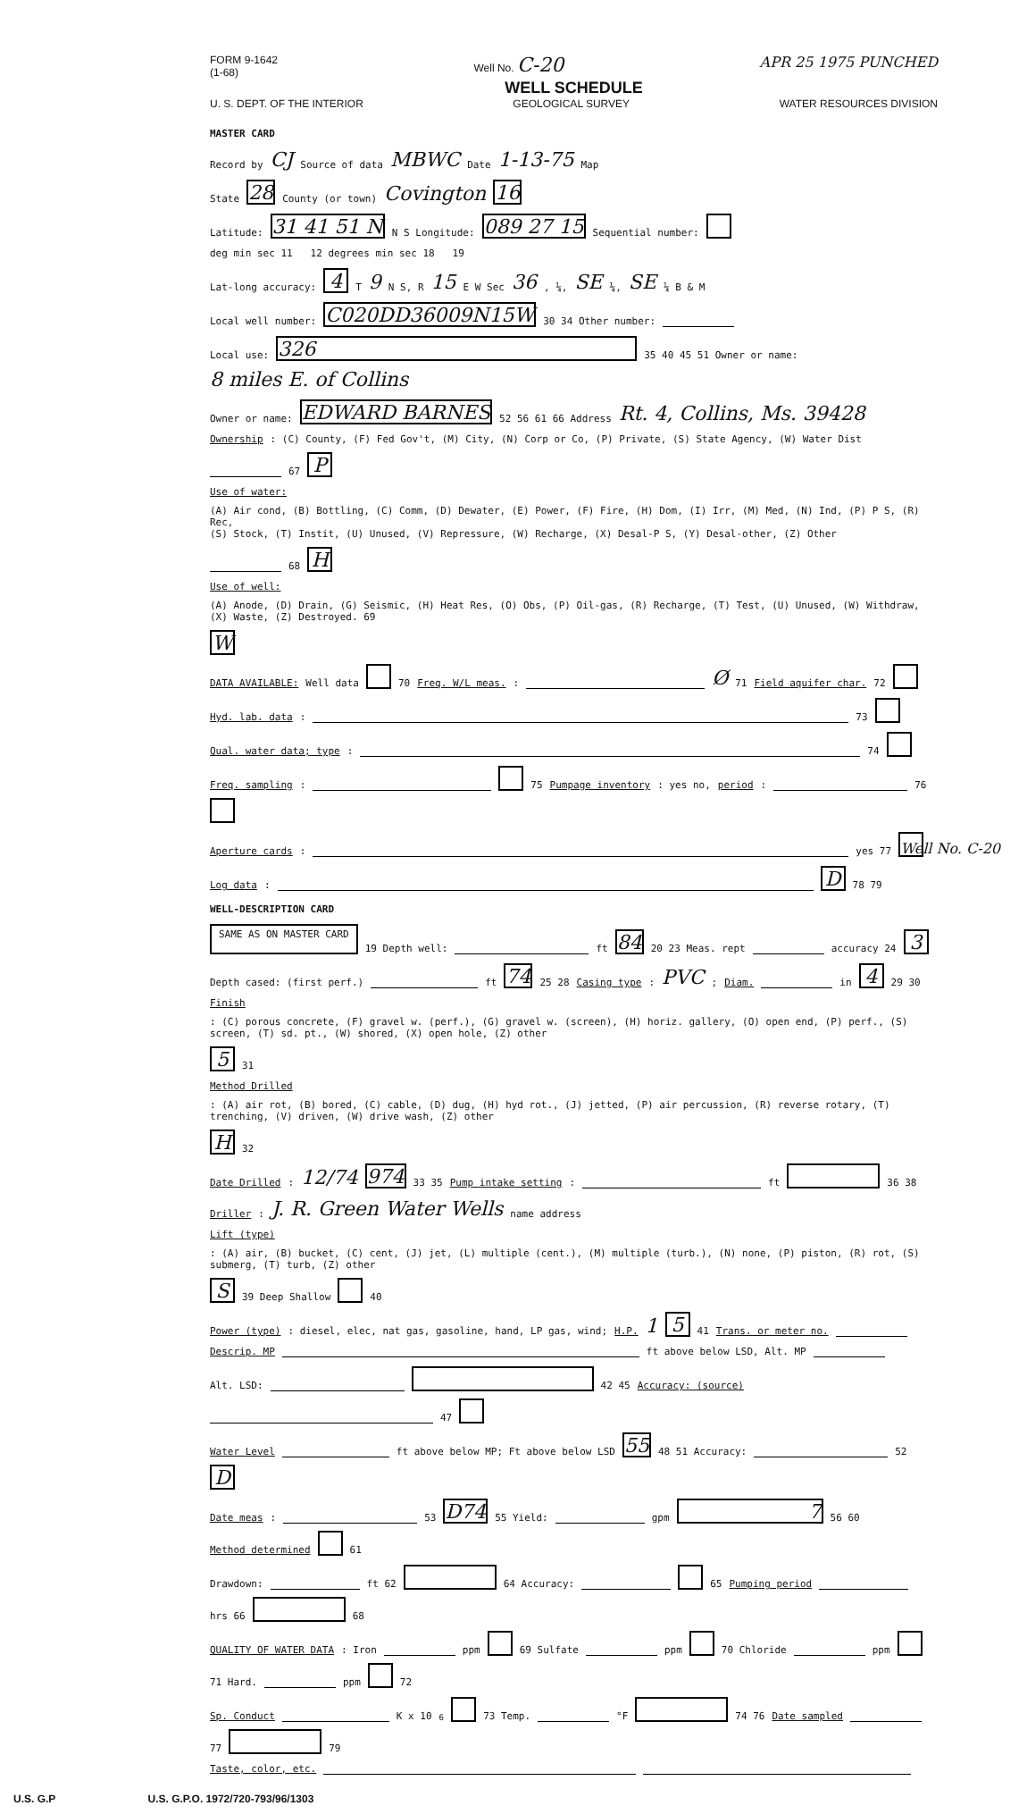FORM 9-1642
(1-68)
Well No. C-20
APR 25 1975 PUNCHED
WELL SCHEDULE
U. S. DEPT. OF THE INTERIOR GEOLOGICAL SURVEY WATER RESOURCES DIVISION
MASTER CARD
Record by CJ Source of data MBWC Date 1-13-75 Map
State 28 County (or town) Covington 16
Latitude: 31 41 51 N N S Longitude: 089 27 15 Sequential number:
deg min sec 11 12 degrees min sec 18 19
Lat-long accuracy: 4 T 9 N S, R 15 E W Sec 36, ¼, SE ¼, SE ¼ B & M
Local well number: C020DD36009N15W 30 34 Other number:
Local use: 326 35 40 45 51 Owner or name: 8 miles E. of Collins
Owner or name: EDWARD BARNES 52 56 61 66 Address Rt. 4, Collins, Ms. 39428
Ownership: (C) County, (F) Fed Gov't, (M) City, (N) Corp or Co, (P) Private, (S) State Agency, (W) Water Dist 67 P
Use of water: (A) Air cond, (B) Bottling, (C) Comm, (D) Dewater, (E) Power, (F) Fire, (H) Dom, (I) Irr, (M) Med, (N) Ind, (P) P S, (R) Rec,
(S) Stock, (T) Instit, (U) Unused, (V) Repressure, (W) Recharge, (X) Desal-P S, (Y) Desal-other, (Z) Other 68 H
Use of well: (A) Anode, (D) Drain, (G) Seismic, (H) Heat Res, (O) Obs, (P) Oil-gas, (R) Recharge, (T) Test, (U) Unused, (W) Withdraw, (X) Waste, (Z) Destroyed. 69 W
DATA AVAILABLE: Well data 70 Freq. W/L meas.: Ø 71 Field aquifer char. 72
Hyd. lab. data: 73
Qual. water data; type: 74
Freq. sampling: 75 Pumpage inventory: yes no, period: 76
Aperture cards: yes 77
Log data: D 78 79
WELL-DESCRIPTION CARD
SAME AS ON MASTER CARD 19 Depth well: ft 84 20 23 Meas. rept accuracy 24 3
Depth cased: (first perf.) ft 74 25 28 Casing type: PVC; Diam. in 4 29 30
Finish: (C) porous concrete, (F) gravel w. (perf.), (G) gravel w. (screen), (H) horiz. gallery, (O) open end, (P) perf., (S) screen, (T) sd. pt., (W) shored, (X) open hole, (Z) other 5 31
Method Drilled: (A) air rot, (B) bored, (C) cable, (D) dug, (H) hyd rot., (J) jetted, (P) air percussion, (R) reverse rotary, (T) trenching, (V) driven, (W) drive wash, (Z) other H 32
Date Drilled: 12/74 974 33 35 Pump intake setting: ft 36 38
Driller: J. R. Green Water Wells name address
Lift (type): (A) air, (B) bucket, (C) cent, (J) jet, (L) multiple (cent.), (M) multiple (turb.), (N) none, (P) piston, (R) rot, (S) submerg, (T) turb, (Z) other S 39 Deep Shallow 40
Power (type): diesel, elec, nat gas, gasoline, hand, LP gas, wind; H.P. 1 5 41 Trans. or meter no.
Descrip. MP ft above below LSD, Alt. MP
Alt. LSD: 42 45 Accuracy: (source) 47
Water Level ft above below MP; Ft above below LSD 55 48 51 Accuracy: 52 D
Date meas: 53 D74 55 Yield: gpm 7 56 60 Method determined 61
Drawdown: ft 62 64 Accuracy: 65 Pumping period hrs 66 68
QUALITY OF WATER DATA: Iron ppm 69 Sulfate ppm 70 Chloride ppm 71 Hard. ppm 72
Sp. Conduct K x 10<sup>6</sup> 73 Temp. °F 74 76 Date sampled 77 79
Taste, color, etc.
U.S. G.P U.S. G.P.O. 1972/720-793/96/1303
Well No. C-20